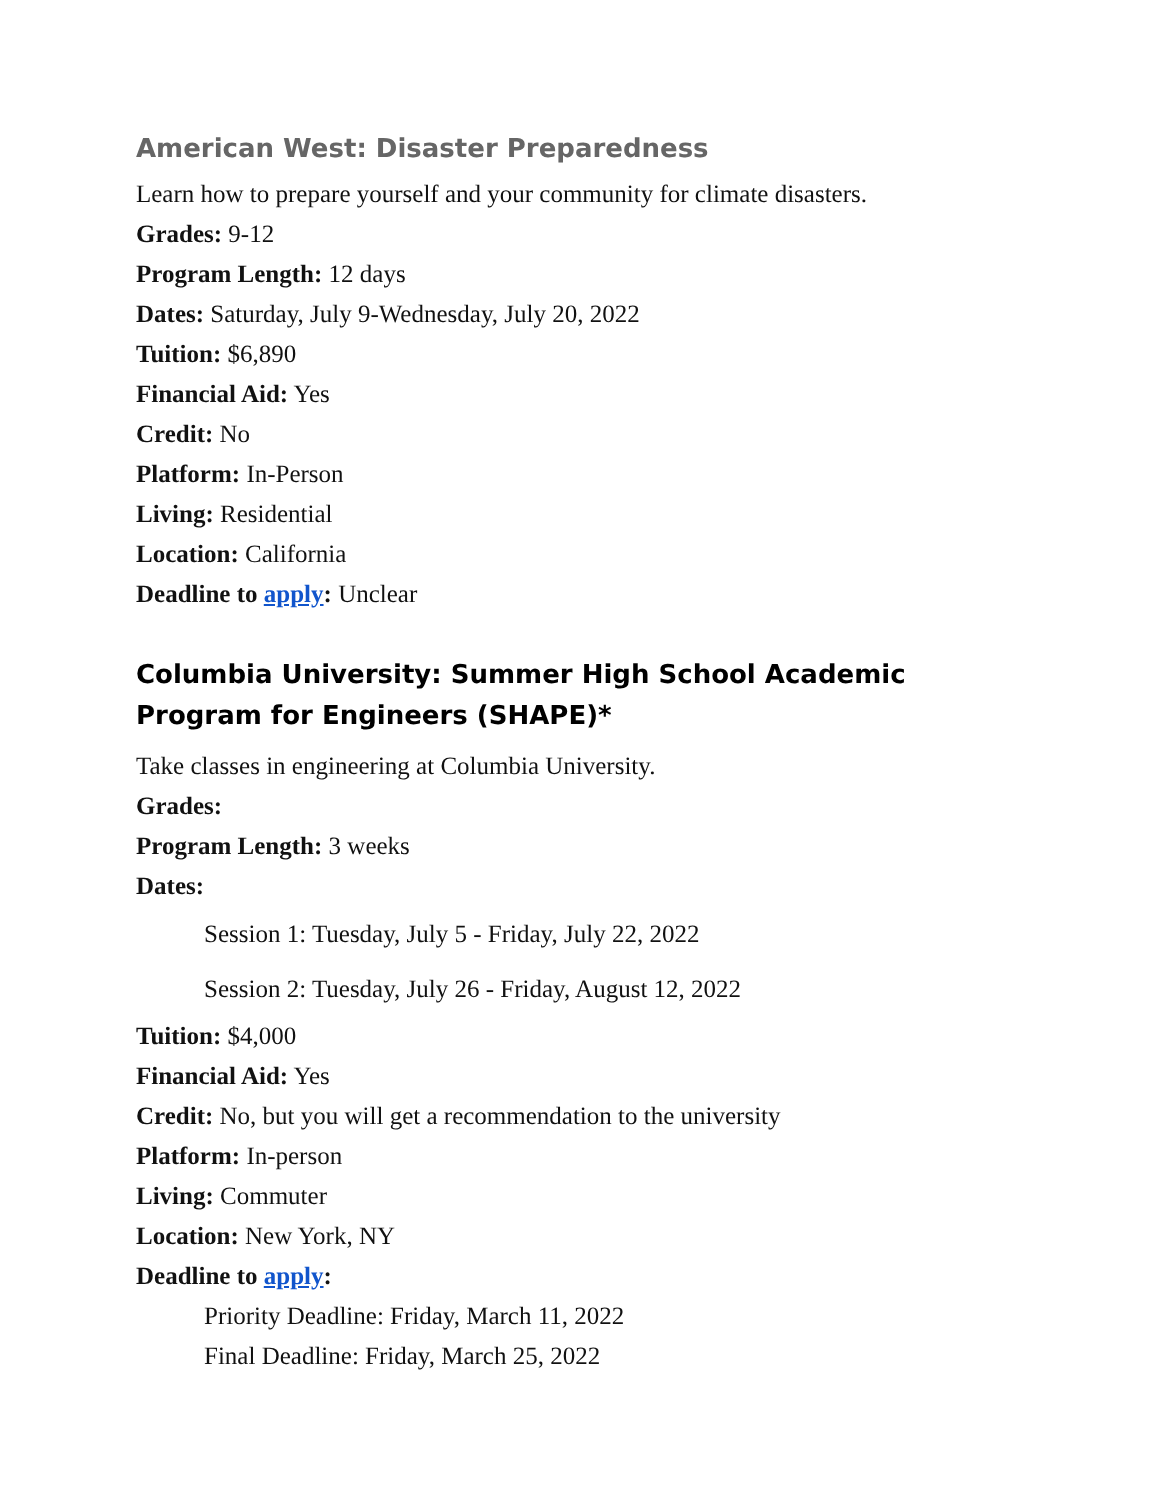American West: Disaster Preparedness
Learn how to prepare yourself and your community for climate disasters.
Grades: 9-12
Program Length: 12 days
Dates: Saturday, July 9-Wednesday, July 20, 2022
Tuition: $6,890
Financial Aid: Yes
Credit: No
Platform: In-Person
Living: Residential
Location: California
Deadline to apply: Unclear
Columbia University: Summer High School Academic Program for Engineers (SHAPE)*
Take classes in engineering at Columbia University.
Grades:
Program Length: 3 weeks
Dates:
Session 1: Tuesday, July 5 - Friday, July 22, 2022
Session 2: Tuesday, July 26 - Friday, August 12, 2022
Tuition: $4,000
Financial Aid: Yes
Credit: No, but you will get a recommendation to the university
Platform: In-person
Living: Commuter
Location: New York, NY
Deadline to apply:
Priority Deadline: Friday, March 11, 2022
Final Deadline: Friday, March 25, 2022